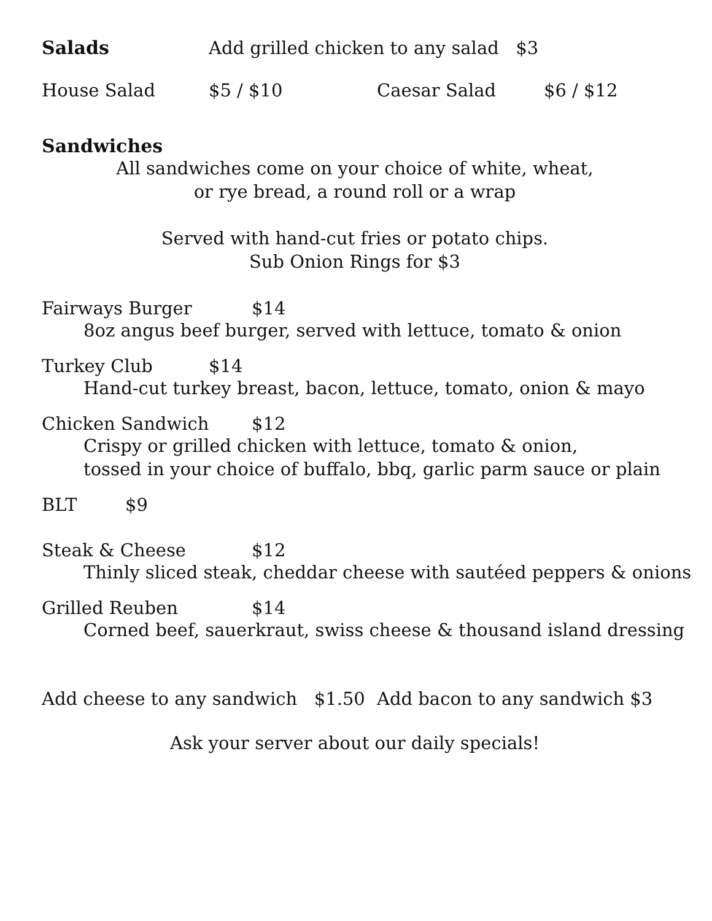Salads Add grilled chicken to any salad $3
House Salad $5 / $10 Caesar Salad $6 / $12
Sandwiches
All sandwiches come on your choice of white, wheat,
or rye bread, a round roll or a wrap
Served with hand-cut fries or potato chips.
Sub Onion Rings for $3
Fairways Burger $14
8oz angus beef burger, served with lettuce, tomato & onion
Turkey Club $14
Hand-cut turkey breast, bacon, lettuce, tomato, onion & mayo
Chicken Sandwich $12
Crispy or grilled chicken with lettuce, tomato & onion,
tossed in your choice of buffalo, bbq, garlic parm sauce or plain
BLT $9
Steak & Cheese $12
Thinly sliced steak, cheddar cheese with sautéed peppers & onions
Grilled Reuben $14
Corned beef, sauerkraut, swiss cheese & thousand island dressing
Add cheese to any sandwich $1.50 Add bacon to any sandwich $3
Ask your server about our daily specials!